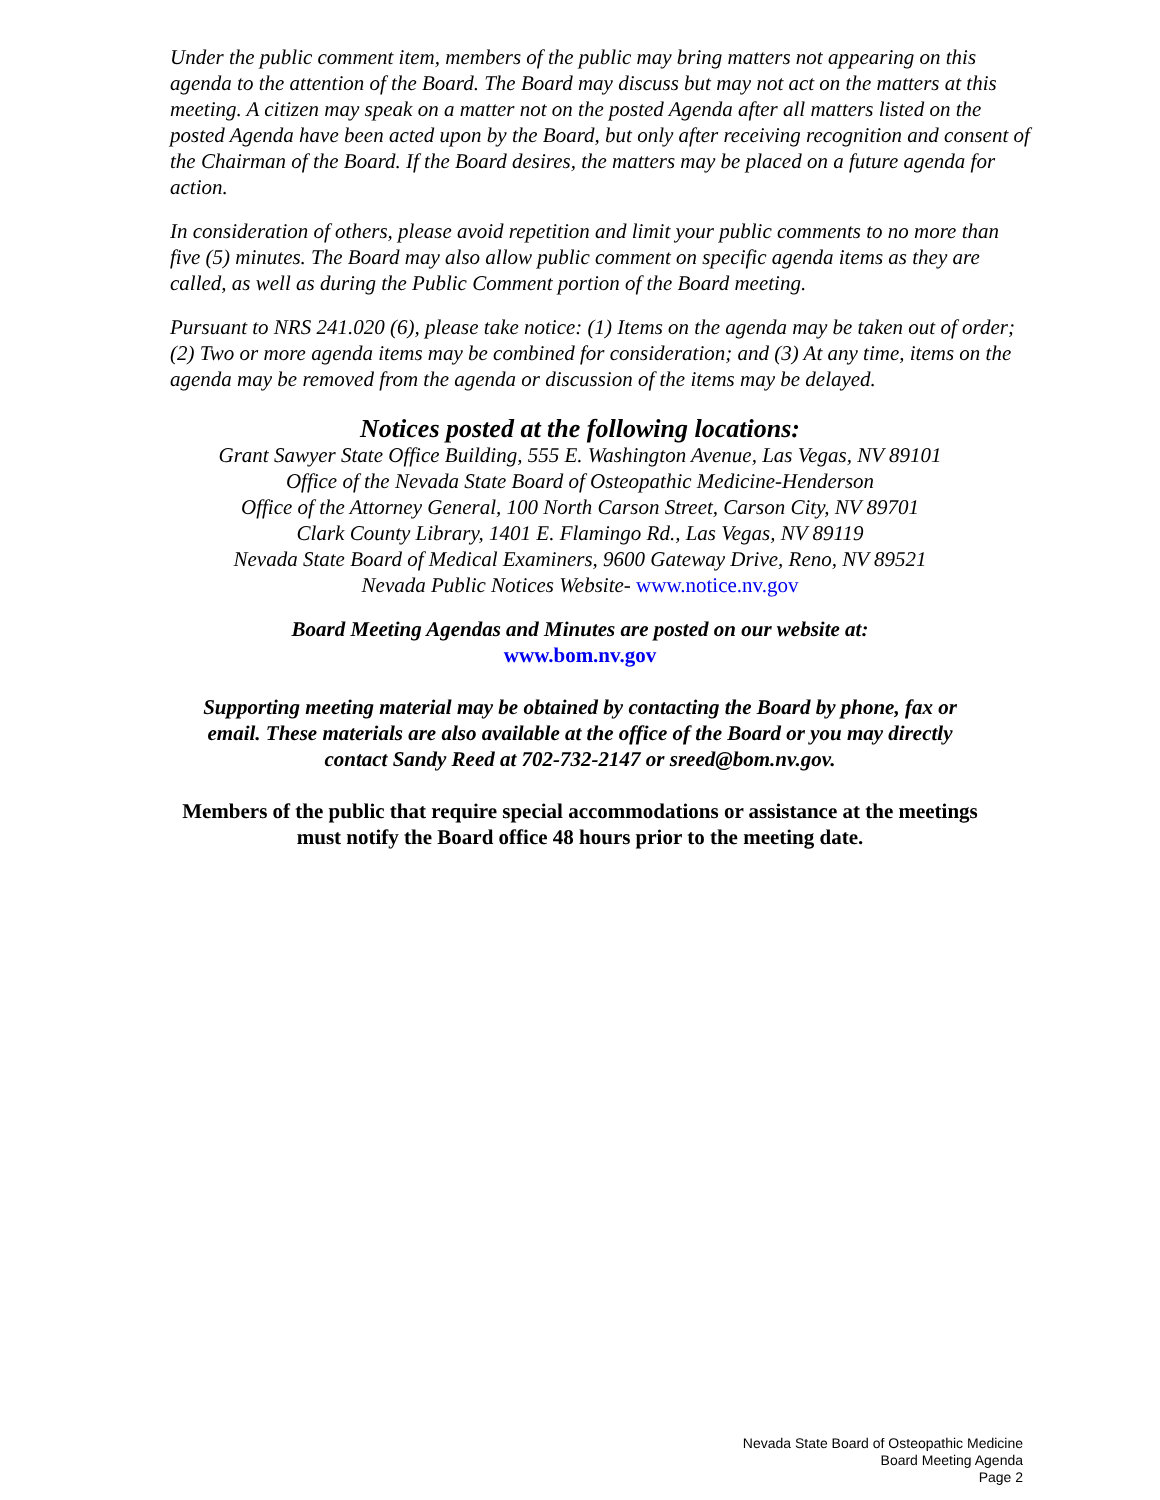Under the public comment item, members of the public may bring matters not appearing on this agenda to the attention of the Board. The Board may discuss but may not act on the matters at this meeting. A citizen may speak on a matter not on the posted Agenda after all matters listed on the posted Agenda have been acted upon by the Board, but only after receiving recognition and consent of the Chairman of the Board. If the Board desires, the matters may be placed on a future agenda for action.
In consideration of others, please avoid repetition and limit your public comments to no more than five (5) minutes. The Board may also allow public comment on specific agenda items as they are called, as well as during the Public Comment portion of the Board meeting.
Pursuant to NRS 241.020 (6), please take notice: (1) Items on the agenda may be taken out of order; (2) Two or more agenda items may be combined for consideration; and (3) At any time, items on the agenda may be removed from the agenda or discussion of the items may be delayed.
Notices posted at the following locations:
Grant Sawyer State Office Building, 555 E. Washington Avenue, Las Vegas, NV 89101
Office of the Nevada State Board of Osteopathic Medicine-Henderson
Office of the Attorney General, 100 North Carson Street, Carson City, NV 89701
Clark County Library, 1401 E. Flamingo Rd., Las Vegas, NV 89119
Nevada State Board of Medical Examiners, 9600 Gateway Drive, Reno, NV 89521
Nevada Public Notices Website- www.notice.nv.gov
Board Meeting Agendas and Minutes are posted on our website at:
www.bom.nv.gov
Supporting meeting material may be obtained by contacting the Board by phone, fax or
email. These materials are also available at the office of the Board or you may directly
contact Sandy Reed at 702-732-2147 or sreed@bom.nv.gov.
Members of the public that require special accommodations or assistance at the meetings
must notify the Board office 48 hours prior to the meeting date.
Nevada State Board of Osteopathic Medicine
Board Meeting Agenda
Page 2